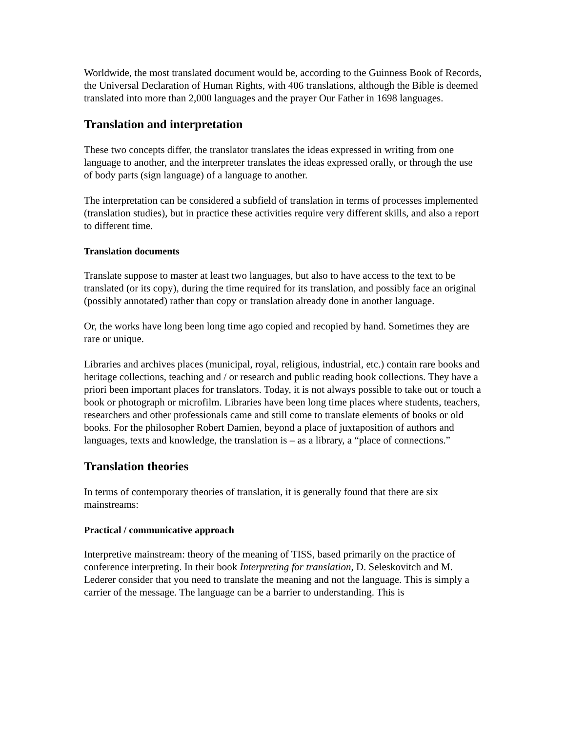Worldwide, the most translated document would be, according to the Guinness Book of Records, the Universal Declaration of Human Rights, with 406 translations, although the Bible is deemed translated into more than 2,000 languages and the prayer Our Father in 1698 languages.
Translation and interpretation
These two concepts differ, the translator translates the ideas expressed in writing from one language to another, and the interpreter translates the ideas expressed orally, or through the use of body parts (sign language) of a language to another.
The interpretation can be considered a subfield of translation in terms of processes implemented (translation studies), but in practice these activities require very different skills, and also a report to different time.
Translation documents
Translate suppose to master at least two languages, but also to have access to the text to be translated (or its copy), during the time required for its translation, and possibly face an original (possibly annotated) rather than copy or translation already done in another language.
Or, the works have long been long time ago copied and recopied by hand. Sometimes they are rare or unique.
Libraries and archives places (municipal, royal, religious, industrial, etc.) contain rare books and heritage collections, teaching and / or research and public reading book collections. They have a priori been important places for translators. Today, it is not always possible to take out or touch a book or photograph or microfilm. Libraries have been long time places where students, teachers, researchers and other professionals came and still come to translate elements of books or old books. For the philosopher Robert Damien, beyond a place of juxtaposition of authors and languages, texts and knowledge, the translation is – as a library, a “place of connections.”
Translation theories
In terms of contemporary theories of translation, it is generally found that there are six mainstreams:
Practical / communicative approach
Interpretive mainstream: theory of the meaning of TISS, based primarily on the practice of conference interpreting. In their book Interpreting for translation, D. Seleskovitch and M. Lederer consider that you need to translate the meaning and not the language. This is simply a carrier of the message. The language can be a barrier to understanding. This is